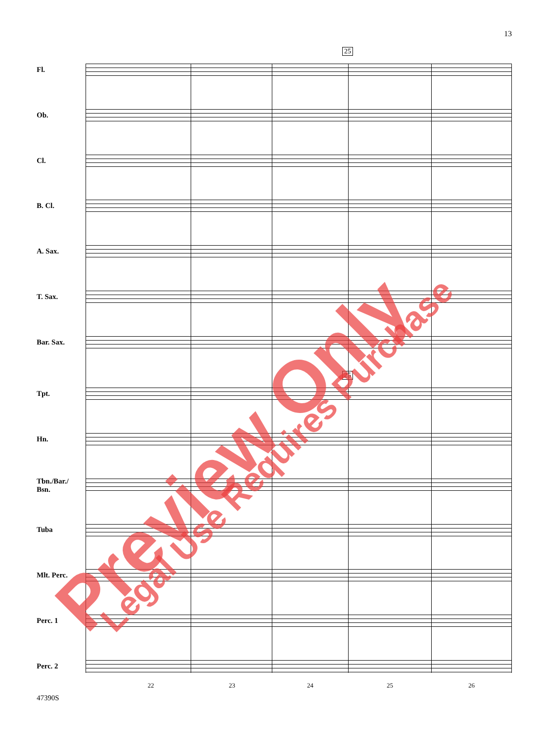13
Fl.
Ob.
Cl.
B. Cl.
A. Sax.
T. Sax.
Bar. Sax.
Tpt.
Hn.
Tbn./Bar./
Bsn.
Tuba
Mlt. Perc.
Perc. 1
Perc. 2
25
25
22 23 24 25 26
47390S
Preview Only Legal Use Requires Purchase